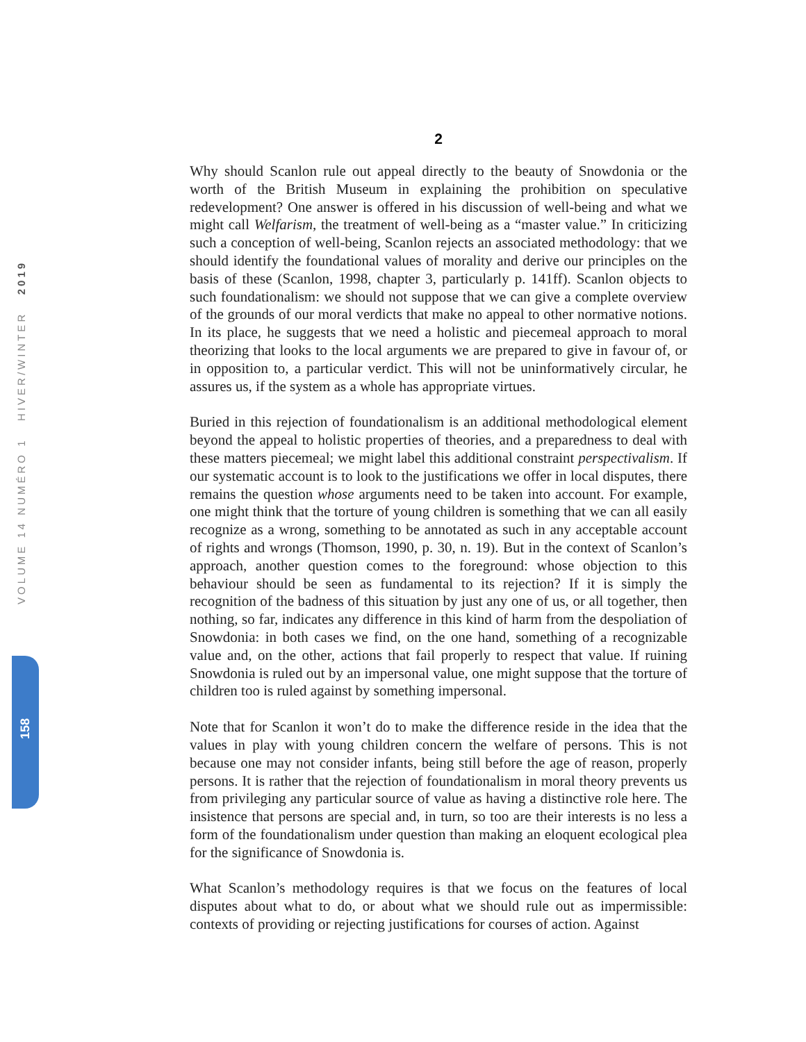VOLUME 14 NUMÉRO 1 HIVER/WINTER 2019
158
2
Why should Scanlon rule out appeal directly to the beauty of Snowdonia or the worth of the British Museum in explaining the prohibition on speculative redevelopment? One answer is offered in his discussion of well-being and what we might call Welfarism, the treatment of well-being as a “master value.” In criticizing such a conception of well-being, Scanlon rejects an associated methodology: that we should identify the foundational values of morality and derive our principles on the basis of these (Scanlon, 1998, chapter 3, particularly p. 141ff). Scanlon objects to such foundationalism: we should not suppose that we can give a complete overview of the grounds of our moral verdicts that make no appeal to other normative notions. In its place, he suggests that we need a holistic and piecemeal approach to moral theorizing that looks to the local arguments we are prepared to give in favour of, or in opposition to, a particular verdict. This will not be uninformatively circular, he assures us, if the system as a whole has appropriate virtues.
Buried in this rejection of foundationalism is an additional methodological element beyond the appeal to holistic properties of theories, and a preparedness to deal with these matters piecemeal; we might label this additional constraint perspectivalism. If our systematic account is to look to the justifications we offer in local disputes, there remains the question whose arguments need to be taken into account. For example, one might think that the torture of young children is something that we can all easily recognize as a wrong, something to be annotated as such in any acceptable account of rights and wrongs (Thomson, 1990, p. 30, n. 19). But in the context of Scanlon’s approach, another question comes to the foreground: whose objection to this behaviour should be seen as fundamental to its rejection? If it is simply the recognition of the badness of this situation by just any one of us, or all together, then nothing, so far, indicates any difference in this kind of harm from the despoliation of Snowdonia: in both cases we find, on the one hand, something of a recognizable value and, on the other, actions that fail properly to respect that value. If ruining Snowdonia is ruled out by an impersonal value, one might suppose that the torture of children too is ruled against by something impersonal.
Note that for Scanlon it won’t do to make the difference reside in the idea that the values in play with young children concern the welfare of persons. This is not because one may not consider infants, being still before the age of reason, properly persons. It is rather that the rejection of foundationalism in moral theory prevents us from privileging any particular source of value as having a distinctive role here. The insistence that persons are special and, in turn, so too are their interests is no less a form of the foundationalism under question than making an eloquent ecological plea for the significance of Snowdonia is.
What Scanlon’s methodology requires is that we focus on the features of local disputes about what to do, or about what we should rule out as impermissible: contexts of providing or rejecting justifications for courses of action. Against